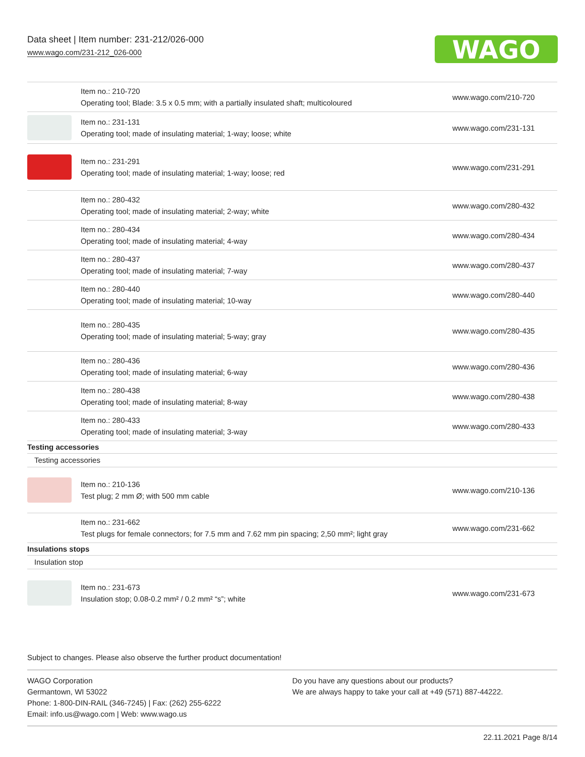Data sheet | Item number: 231-212/026-000
www.wago.com/231-212_026-000
WAGO
| | Item no.: 210-720 Operating tool; Blade: 3.5 x 0.5 mm; with a partially insulated shaft; multicoloured | www.wago.com/210-720 |
| | Item no.: 231-131 Operating tool; made of insulating material; 1-way; loose; white | www.wago.com/231-131 |
| | Item no.: 231-291 Operating tool; made of insulating material; 1-way; loose; red | www.wago.com/231-291 |
| | Item no.: 280-432 Operating tool; made of insulating material; 2-way; white | www.wago.com/280-432 |
| | Item no.: 280-434 Operating tool; made of insulating material; 4-way | www.wago.com/280-434 |
| | Item no.: 280-437 Operating tool; made of insulating material; 7-way | www.wago.com/280-437 |
| | Item no.: 280-440 Operating tool; made of insulating material; 10-way | www.wago.com/280-440 |
| | Item no.: 280-435 Operating tool; made of insulating material; 5-way; gray | www.wago.com/280-435 |
| | Item no.: 280-436 Operating tool; made of insulating material; 6-way | www.wago.com/280-436 |
| | Item no.: 280-438 Operating tool; made of insulating material; 8-way | www.wago.com/280-438 |
| | Item no.: 280-433 Operating tool; made of insulating material; 3-way | www.wago.com/280-433 |
| Testing accessories | | |
| Testing accessories | | |
| | Item no.: 210-136 Test plug; 2 mm Ø; with 500 mm cable | www.wago.com/210-136 |
| | Item no.: 231-662 Test plugs for female connectors; for 7.5 mm and 7.62 mm pin spacing; 2,50 mm²; light gray | www.wago.com/231-662 |
| Insulations stops | | |
| Insulation stop | | |
| | Item no.: 231-673 Insulation stop; 0.08-0.2 mm² / 0.2 mm² “s”; white | www.wago.com/231-673 |
Subject to changes. Please also observe the further product documentation!
WAGO Corporation
Germantown, WI 53022
Phone: 1-800-DIN-RAIL (346-7245) | Fax: (262) 255-6222
Email: info.us@wago.com | Web: www.wago.us
Do you have any questions about our products?
We are always happy to take your call at +49 (571) 887-44222.
22.11.2021 Page 8/14